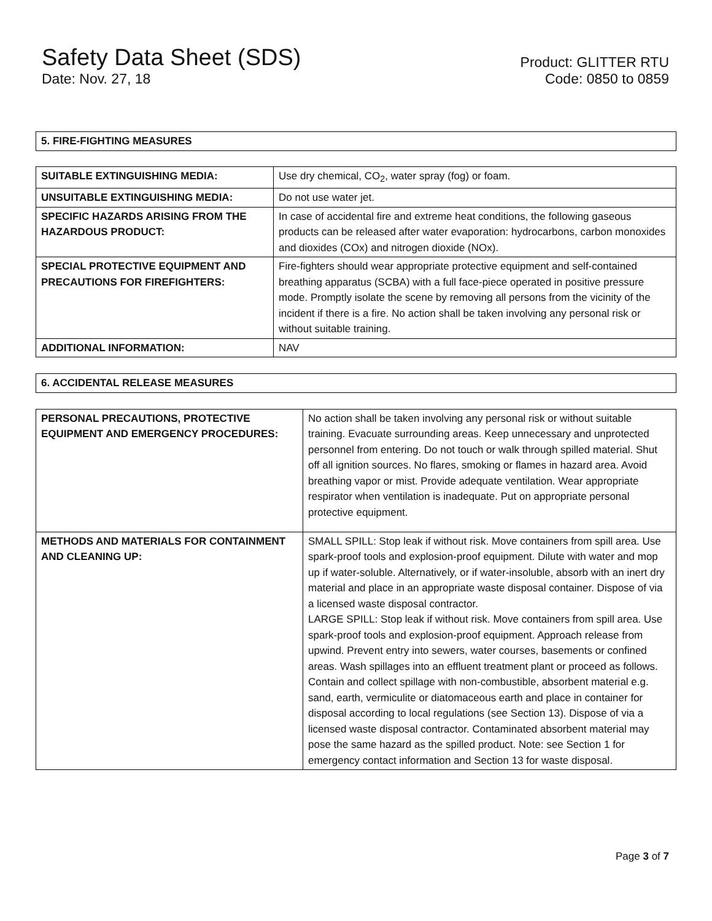Safety Data Sheet (SDS)
Date: Nov. 27, 18
Product: GLITTER RTU
Code: 0850 to 0859
| 5. FIRE-FIGHTING MEASURES |
| SUITABLE EXTINGUISHING MEDIA: | Use dry chemical, CO<sub>2</sub>, water spray (fog) or foam. |
| UNSUITABLE EXTINGUISHING MEDIA: | Do not use water jet. |
| SPECIFIC HAZARDS ARISING FROM THE HAZARDOUS PRODUCT: | In case of accidental fire and extreme heat conditions, the following gaseous products can be released after water evaporation: hydrocarbons, carbon monoxides and dioxides (COx) and nitrogen dioxide (NOx). |
| SPECIAL PROTECTIVE EQUIPMENT AND PRECAUTIONS FOR FIREFIGHTERS: | Fire-fighters should wear appropriate protective equipment and self-contained breathing apparatus (SCBA) with a full face-piece operated in positive pressure mode. Promptly isolate the scene by removing all persons from the vicinity of the incident if there is a fire. No action shall be taken involving any personal risk or without suitable training. |
| ADDITIONAL INFORMATION: | NAV |
| 6. ACCIDENTAL RELEASE MEASURES |
| PERSONAL PRECAUTIONS, PROTECTIVE EQUIPMENT AND EMERGENCY PROCEDURES: | No action shall be taken involving any personal risk or without suitable training. Evacuate surrounding areas. Keep unnecessary and unprotected personnel from entering. Do not touch or walk through spilled material. Shut off all ignition sources. No flares, smoking or flames in hazard area. Avoid breathing vapor or mist. Provide adequate ventilation. Wear appropriate respirator when ventilation is inadequate. Put on appropriate personal protective equipment. |
| METHODS AND MATERIALS FOR CONTAINMENT AND CLEANING UP: | SMALL SPILL: Stop leak if without risk. Move containers from spill area. Use spark-proof tools and explosion-proof equipment. Dilute with water and mop up if water-soluble. Alternatively, or if water-insoluble, absorb with an inert dry material and place in an appropriate waste disposal container. Dispose of via a licensed waste disposal contractor. LARGE SPILL: Stop leak if without risk. Move containers from spill area. Use spark-proof tools and explosion-proof equipment. Approach release from upwind. Prevent entry into sewers, water courses, basements or confined areas. Wash spillages into an effluent treatment plant or proceed as follows. Contain and collect spillage with non-combustible, absorbent material e.g. sand, earth, vermiculite or diatomaceous earth and place in container for disposal according to local regulations (see Section 13). Dispose of via a licensed waste disposal contractor. Contaminated absorbent material may pose the same hazard as the spilled product. Note: see Section 1 for emergency contact information and Section 13 for waste disposal. |
Page 3 of 7